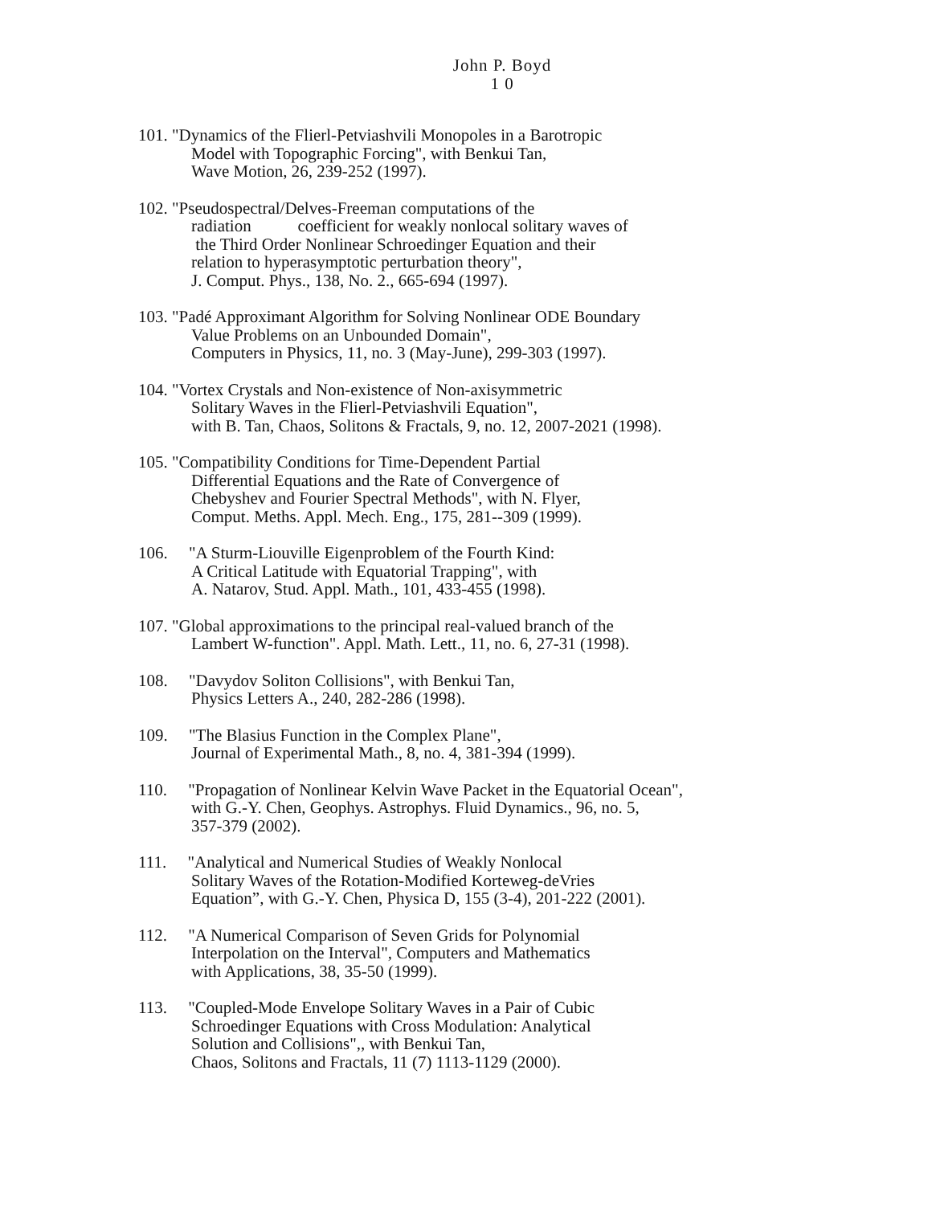John P. Boyd
1 0
101. "Dynamics of the Flierl-Petviashvili Monopoles in a Barotropic
Model with Topographic Forcing", with Benkui Tan,
Wave Motion, 26, 239-252 (1997).
102. "Pseudospectral/Delves-Freeman computations of the
radiation coefficient for weakly nonlocal solitary waves of
the Third Order Nonlinear Schroedinger Equation and their
relation to hyperasymptotic perturbation theory",
J. Comput. Phys., 138, No. 2., 665-694 (1997).
103. "Padé Approximant Algorithm for Solving Nonlinear ODE Boundary
Value Problems on an Unbounded Domain",
Computers in Physics, 11, no. 3 (May-June), 299-303 (1997).
104. "Vortex Crystals and Non-existence of Non-axisymmetric
Solitary Waves in the Flierl-Petviashvili Equation",
with B. Tan, Chaos, Solitons & Fractals, 9, no. 12, 2007-2021 (1998).
105. "Compatibility Conditions for Time-Dependent Partial
Differential Equations and the Rate of Convergence of
Chebyshev and Fourier Spectral Methods", with N. Flyer,
Comput. Meths. Appl. Mech. Eng., 175, 281--309 (1999).
106. "A Sturm-Liouville Eigenproblem of the Fourth Kind:
A Critical Latitude with Equatorial Trapping", with
A. Natarov, Stud. Appl. Math., 101, 433-455 (1998).
107. "Global approximations to the principal real-valued branch of the
Lambert W-function". Appl. Math. Lett., 11, no. 6, 27-31 (1998).
108. "Davydov Soliton Collisions", with Benkui Tan,
Physics Letters A., 240, 282-286 (1998).
109. "The Blasius Function in the Complex Plane",
Journal of Experimental Math., 8, no. 4, 381-394 (1999).
110. "Propagation of Nonlinear Kelvin Wave Packet in the Equatorial Ocean",
with G.-Y. Chen, Geophys. Astrophys. Fluid Dynamics., 96, no. 5,
357-379 (2002).
111. "Analytical and Numerical Studies of Weakly Nonlocal
Solitary Waves of the Rotation-Modified Korteweg-deVries
Equation”, with G.-Y. Chen, Physica D, 155 (3-4), 201-222 (2001).
112. "A Numerical Comparison of Seven Grids for Polynomial
Interpolation on the Interval", Computers and Mathematics
with Applications, 38, 35-50 (1999).
113. "Coupled-Mode Envelope Solitary Waves in a Pair of Cubic
Schroedinger Equations with Cross Modulation: Analytical
Solution and Collisions",, with Benkui Tan,
Chaos, Solitons and Fractals, 11 (7) 1113-1129 (2000).